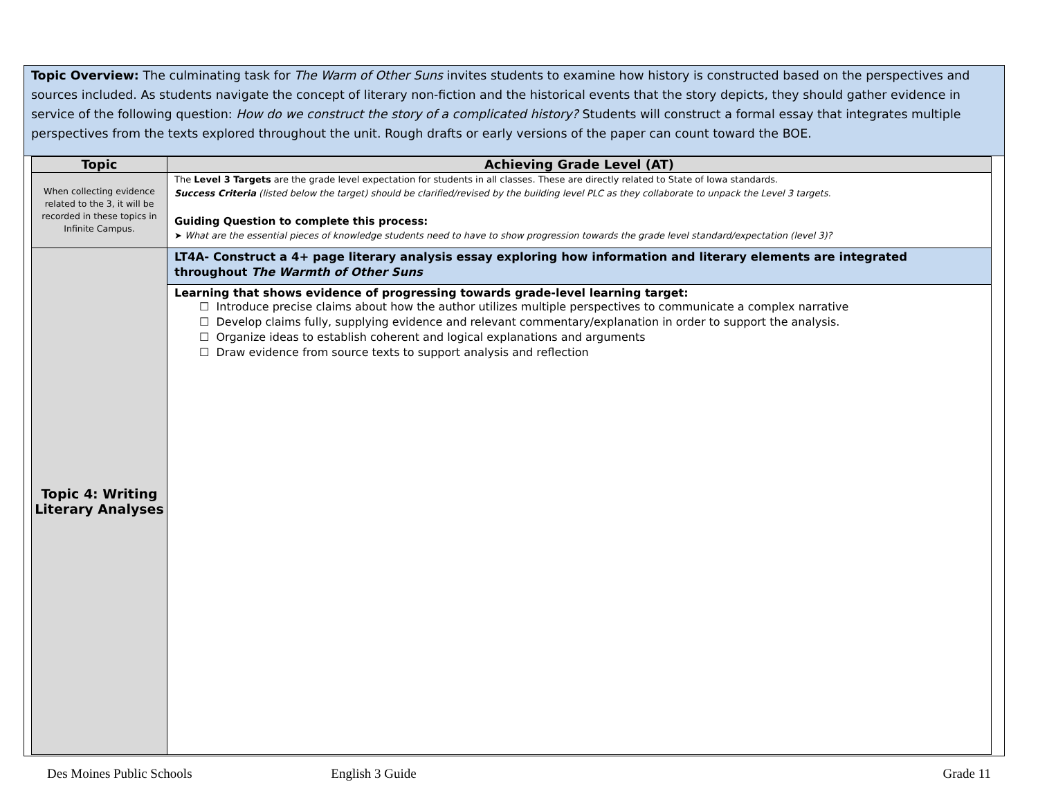Topic Overview: The culminating task for The Warm of Other Suns invites students to examine how history is constructed based on the perspectives and sources included. As students navigate the concept of literary non-fiction and the historical events that the story depicts, they should gather evidence in service of the following question: How do we construct the story of a complicated history? Students will construct a formal essay that integrates multiple perspectives from the texts explored throughout the unit. Rough drafts or early versions of the paper can count toward the BOE.
| Topic | Achieving Grade Level (AT) |
| --- | --- |
| When collecting evidence related to the 3, it will be recorded in these topics in Infinite Campus. | The Level 3 Targets are the grade level expectation for students in all classes. These are directly related to State of Iowa standards. Success Criteria (listed below the target) should be clarified/revised by the building level PLC as they collaborate to unpack the Level 3 targets. Guiding Question to complete this process: ➤ What are the essential pieces of knowledge students need to have to show progression towards the grade level standard/expectation (level 3)? |
| Topic 4: Writing Literary Analyses | LT4A- Construct a 4+ page literary analysis essay exploring how information and literary elements are integrated throughout The Warmth of Other Suns |
| | Learning that shows evidence of progressing towards grade-level learning target: ☐ Introduce precise claims about how the author utilizes multiple perspectives to communicate a complex narrative ☐ Develop claims fully, supplying evidence and relevant commentary/explanation in order to support the analysis. ☐ Organize ideas to establish coherent and logical explanations and arguments ☐ Draw evidence from source texts to support analysis and reflection |
Des Moines Public Schools English 3 Guide Grade 11